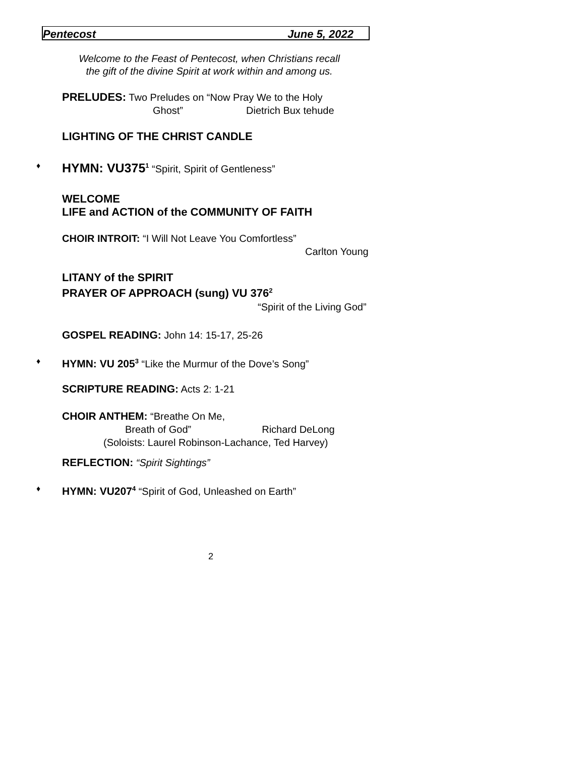Pentecost June 5, 2022
Welcome to the Feast of Pentecost, when Christians recall
the gift of the divine Spirit at work within and among us.
PRELUDES: Two Preludes on “Now Pray We to the Holy
Ghost” Dietrich Bux tehude
LIGHTING OF THE CHRIST CANDLE
♦ HYMN: VU375<sup>1</sup> “Spirit, Spirit of Gentleness”
WELCOME
LIFE and ACTION of the COMMUNITY OF FAITH
CHOIR INTROIT: “I Will Not Leave You Comfortless”
Carlton Young
LITANY of the SPIRIT
PRAYER OF APPROACH (sung) VU 376<sup>2</sup>
“Spirit of the Living God”
GOSPEL READING: John 14: 15-17, 25-26
♦ HYMN: VU 205<sup>3</sup> “Like the Murmur of the Dove’s Song”
SCRIPTURE READING: Acts 2: 1-21
CHOIR ANTHEM: “Breathe On Me,
Breath of God” Richard DeLong
(Soloists: Laurel Robinson-Lachance, Ted Harvey)
REFLECTION: “Spirit Sightings”
♦ HYMN: VU207<sup>4</sup> “Spirit of God, Unleashed on Earth”
2